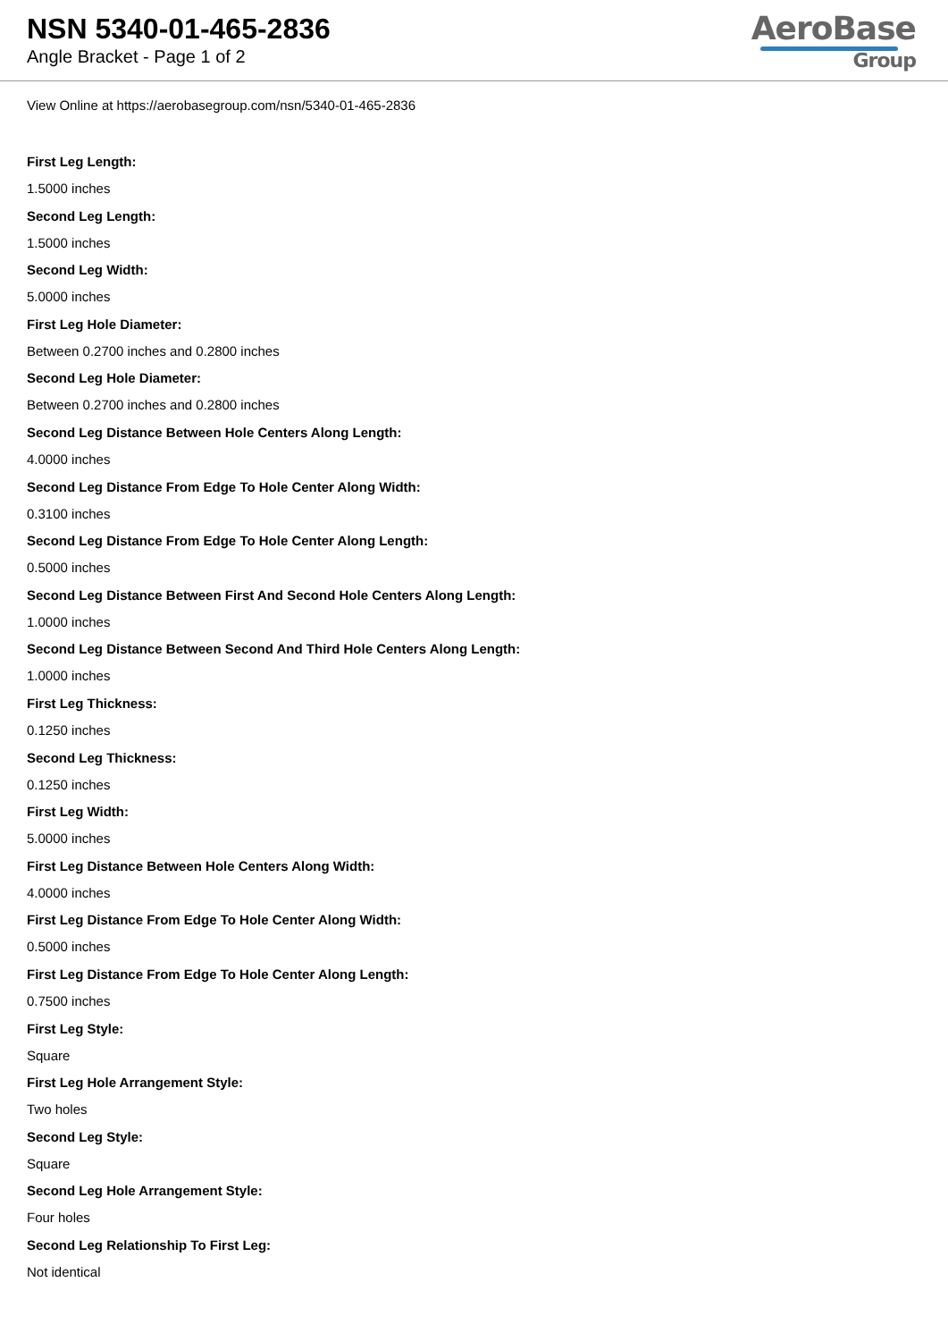NSN 5340-01-465-2836
Angle Bracket - Page 1 of 2
AeroBase
Group
View Online at https://aerobasegroup.com/nsn/5340-01-465-2836
First Leg Length:
1.5000 inches
Second Leg Length:
1.5000 inches
Second Leg Width:
5.0000 inches
First Leg Hole Diameter:
Between 0.2700 inches and 0.2800 inches
Second Leg Hole Diameter:
Between 0.2700 inches and 0.2800 inches
Second Leg Distance Between Hole Centers Along Length:
4.0000 inches
Second Leg Distance From Edge To Hole Center Along Width:
0.3100 inches
Second Leg Distance From Edge To Hole Center Along Length:
0.5000 inches
Second Leg Distance Between First And Second Hole Centers Along Length:
1.0000 inches
Second Leg Distance Between Second And Third Hole Centers Along Length:
1.0000 inches
First Leg Thickness:
0.1250 inches
Second Leg Thickness:
0.1250 inches
First Leg Width:
5.0000 inches
First Leg Distance Between Hole Centers Along Width:
4.0000 inches
First Leg Distance From Edge To Hole Center Along Width:
0.5000 inches
First Leg Distance From Edge To Hole Center Along Length:
0.7500 inches
First Leg Style:
Square
First Leg Hole Arrangement Style:
Two holes
Second Leg Style:
Square
Second Leg Hole Arrangement Style:
Four holes
Second Leg Relationship To First Leg:
Not identical